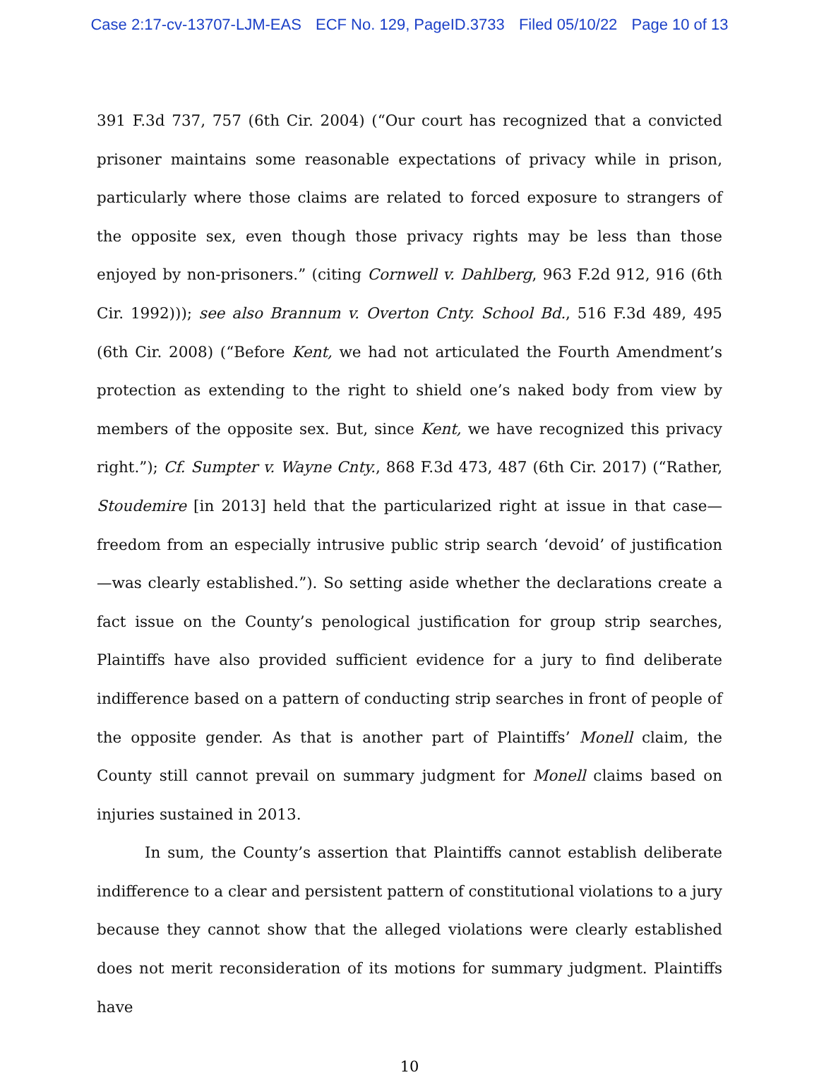Case 2:17-cv-13707-LJM-EAS ECF No. 129, PageID.3733 Filed 05/10/22 Page 10 of 13
391 F.3d 737, 757 (6th Cir. 2004) (“Our court has recognized that a convicted prisoner maintains some reasonable expectations of privacy while in prison, particularly where those claims are related to forced exposure to strangers of the opposite sex, even though those privacy rights may be less than those enjoyed by non-prisoners.” (citing Cornwell v. Dahlberg, 963 F.2d 912, 916 (6th Cir. 1992))); see also Brannum v. Overton Cnty. School Bd., 516 F.3d 489, 495 (6th Cir. 2008) (“Before Kent, we had not articulated the Fourth Amendment’s protection as extending to the right to shield one’s naked body from view by members of the opposite sex. But, since Kent, we have recognized this privacy right.”); Cf. Sumpter v. Wayne Cnty., 868 F.3d 473, 487 (6th Cir. 2017) (“Rather, Stoudemire [in 2013] held that the particularized right at issue in that case—freedom from an especially intrusive public strip search ‘devoid’ of justification—was clearly established.”). So setting aside whether the declarations create a fact issue on the County’s penological justification for group strip searches, Plaintiffs have also provided sufficient evidence for a jury to find deliberate indifference based on a pattern of conducting strip searches in front of people of the opposite gender. As that is another part of Plaintiffs’ Monell claim, the County still cannot prevail on summary judgment for Monell claims based on injuries sustained in 2013.
In sum, the County’s assertion that Plaintiffs cannot establish deliberate indifference to a clear and persistent pattern of constitutional violations to a jury because they cannot show that the alleged violations were clearly established does not merit reconsideration of its motions for summary judgment. Plaintiffs have
10